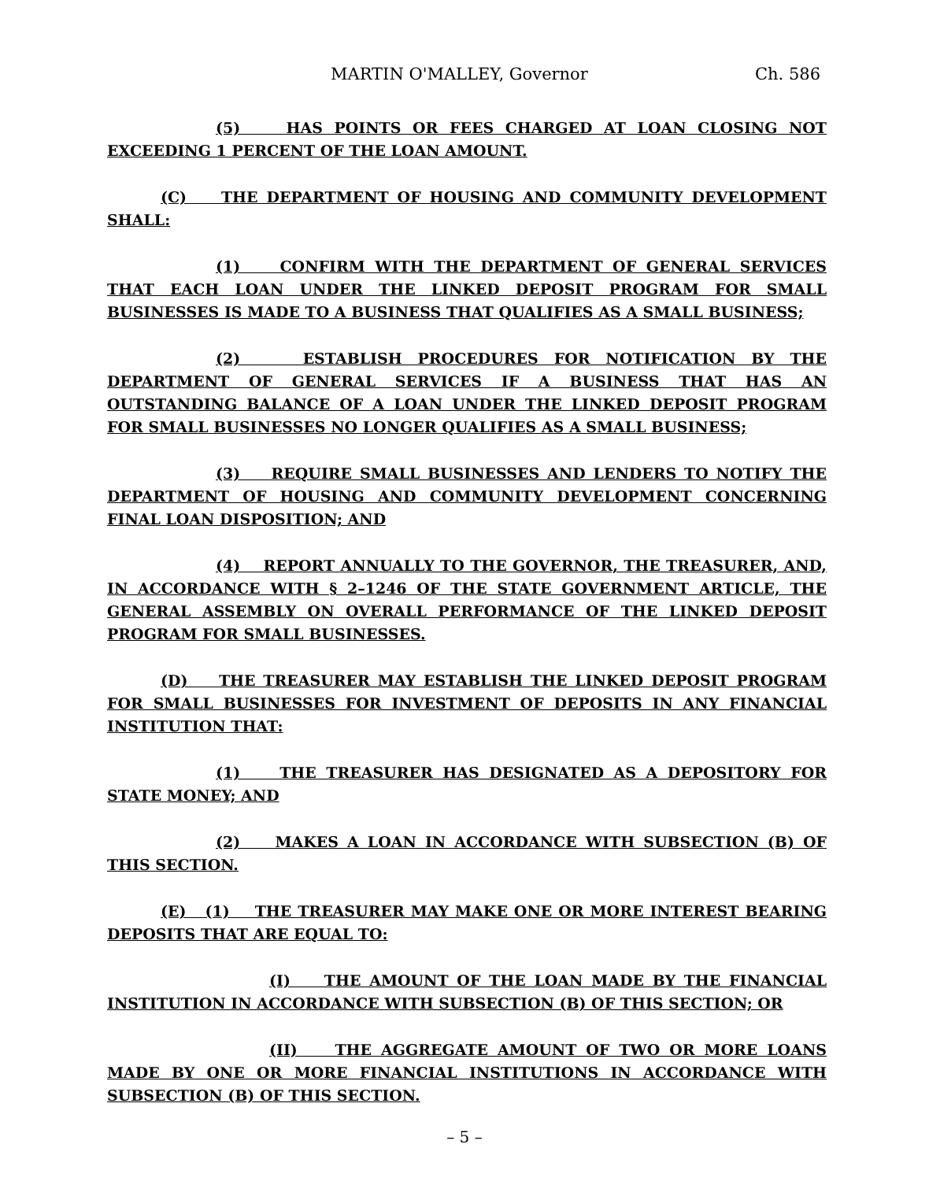MARTIN O'MALLEY, Governor Ch. 586
(5) HAS POINTS OR FEES CHARGED AT LOAN CLOSING NOT EXCEEDING 1 PERCENT OF THE LOAN AMOUNT.
(C) THE DEPARTMENT OF HOUSING AND COMMUNITY DEVELOPMENT SHALL:
(1) CONFIRM WITH THE DEPARTMENT OF GENERAL SERVICES THAT EACH LOAN UNDER THE LINKED DEPOSIT PROGRAM FOR SMALL BUSINESSES IS MADE TO A BUSINESS THAT QUALIFIES AS A SMALL BUSINESS;
(2) ESTABLISH PROCEDURES FOR NOTIFICATION BY THE DEPARTMENT OF GENERAL SERVICES IF A BUSINESS THAT HAS AN OUTSTANDING BALANCE OF A LOAN UNDER THE LINKED DEPOSIT PROGRAM FOR SMALL BUSINESSES NO LONGER QUALIFIES AS A SMALL BUSINESS;
(3) REQUIRE SMALL BUSINESSES AND LENDERS TO NOTIFY THE DEPARTMENT OF HOUSING AND COMMUNITY DEVELOPMENT CONCERNING FINAL LOAN DISPOSITION; AND
(4) REPORT ANNUALLY TO THE GOVERNOR, THE TREASURER, AND, IN ACCORDANCE WITH § 2–1246 OF THE STATE GOVERNMENT ARTICLE, THE GENERAL ASSEMBLY ON OVERALL PERFORMANCE OF THE LINKED DEPOSIT PROGRAM FOR SMALL BUSINESSES.
(D) THE TREASURER MAY ESTABLISH THE LINKED DEPOSIT PROGRAM FOR SMALL BUSINESSES FOR INVESTMENT OF DEPOSITS IN ANY FINANCIAL INSTITUTION THAT:
(1) THE TREASURER HAS DESIGNATED AS A DEPOSITORY FOR STATE MONEY; AND
(2) MAKES A LOAN IN ACCORDANCE WITH SUBSECTION (B) OF THIS SECTION.
(E) (1) THE TREASURER MAY MAKE ONE OR MORE INTEREST BEARING DEPOSITS THAT ARE EQUAL TO:
(I) THE AMOUNT OF THE LOAN MADE BY THE FINANCIAL INSTITUTION IN ACCORDANCE WITH SUBSECTION (B) OF THIS SECTION; OR
(II) THE AGGREGATE AMOUNT OF TWO OR MORE LOANS MADE BY ONE OR MORE FINANCIAL INSTITUTIONS IN ACCORDANCE WITH SUBSECTION (B) OF THIS SECTION.
– 5 –